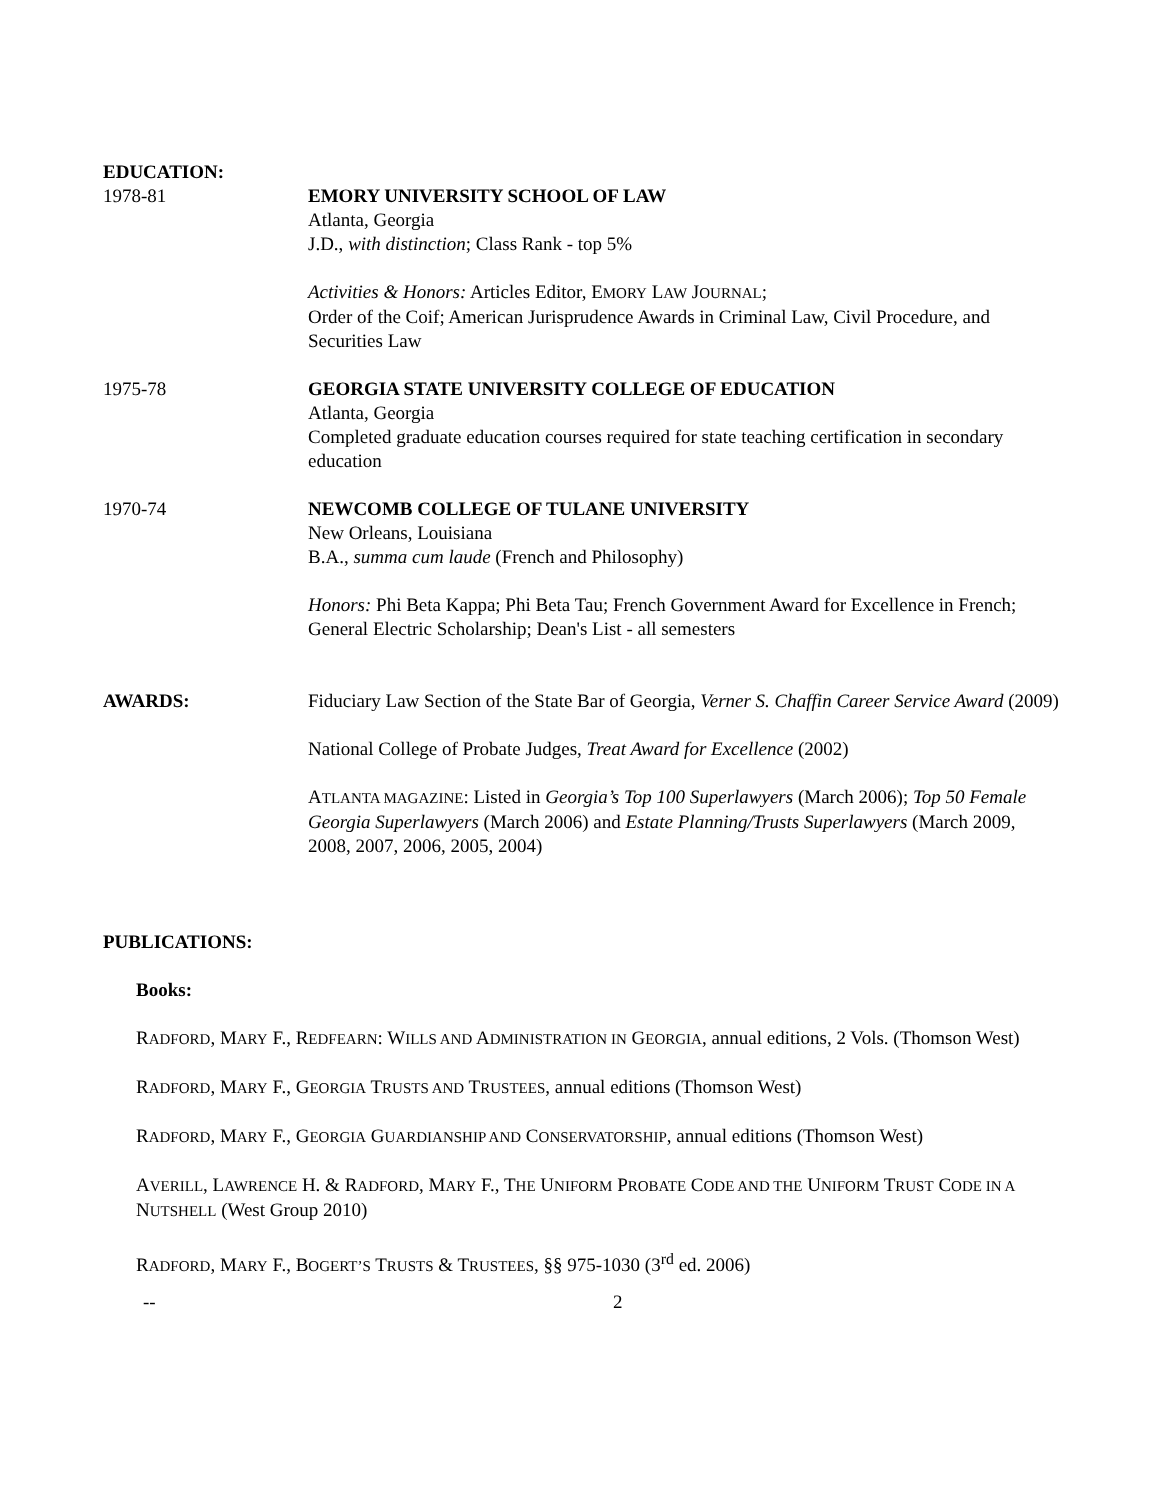EDUCATION:
1978-81 EMORY UNIVERSITY SCHOOL OF LAW
Atlanta, Georgia
J.D., with distinction; Class Rank - top 5%
Activities & Honors: Articles Editor, EMORY LAW JOURNAL;
Order of the Coif; American Jurisprudence Awards in Criminal Law, Civil Procedure, and Securities Law
1975-78 GEORGIA STATE UNIVERSITY COLLEGE OF EDUCATION
Atlanta, Georgia
Completed graduate education courses required for state teaching certification in secondary education
1970-74 NEWCOMB COLLEGE OF TULANE UNIVERSITY
New Orleans, Louisiana
B.A., summa cum laude (French and Philosophy)
Honors: Phi Beta Kappa; Phi Beta Tau; French Government Award for Excellence in French; General Electric Scholarship; Dean's List - all semesters
AWARDS: Fiduciary Law Section of the State Bar of Georgia, Verner S. Chaffin Career Service Award (2009)
National College of Probate Judges, Treat Award for Excellence (2002)
ATLANTA MAGAZINE: Listed in Georgia’s Top 100 Superlawyers (March 2006); Top 50 Female Georgia Superlawyers (March 2006) and Estate Planning/Trusts Superlawyers (March 2009, 2008, 2007, 2006, 2005, 2004)
PUBLICATIONS:
Books:
RADFORD, MARY F., REDFEARN: WILLS AND ADMINISTRATION IN GEORGIA, annual editions, 2 Vols. (Thomson West)
RADFORD, MARY F., GEORGIA TRUSTS AND TRUSTEES, annual editions (Thomson West)
RADFORD, MARY F., GEORGIA GUARDIANSHIP AND CONSERVATORSHIP, annual editions (Thomson West)
AVERILL, LAWRENCE H. & RADFORD, MARY F., THE UNIFORM PROBATE CODE AND THE UNIFORM TRUST CODE IN A NUTSHELL (West Group 2010)
RADFORD, MARY F., BOGERT’S TRUSTS & TRUSTEES, §§ 975-1030 (3<sup>rd</sup> ed. 2006)
-- 2